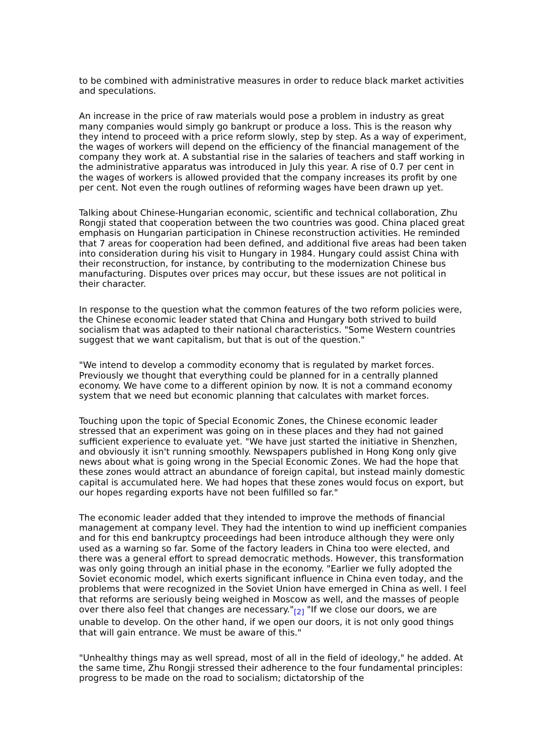to be combined with administrative measures in order to reduce black market activities and speculations.
An increase in the price of raw materials would pose a problem in industry as great many companies would simply go bankrupt or produce a loss. This is the reason why they intend to proceed with a price reform slowly, step by step. As a way of experiment, the wages of workers will depend on the efficiency of the financial management of the company they work at. A substantial rise in the salaries of teachers and staff working in the administrative apparatus was introduced in July this year. A rise of 0.7 per cent in the wages of workers is allowed provided that the company increases its profit by one per cent. Not even the rough outlines of reforming wages have been drawn up yet.
Talking about Chinese-Hungarian economic, scientific and technical collaboration, Zhu Rongji stated that cooperation between the two countries was good. China placed great emphasis on Hungarian participation in Chinese reconstruction activities. He reminded that 7 areas for cooperation had been defined, and additional five areas had been taken into consideration during his visit to Hungary in 1984. Hungary could assist China with their reconstruction, for instance, by contributing to the modernization Chinese bus manufacturing. Disputes over prices may occur, but these issues are not political in their character.
In response to the question what the common features of the two reform policies were, the Chinese economic leader stated that China and Hungary both strived to build socialism that was adapted to their national characteristics. "Some Western countries suggest that we want capitalism, but that is out of the question."
"We intend to develop a commodity economy that is regulated by market forces. Previously we thought that everything could be planned for in a centrally planned economy. We have come to a different opinion by now. It is not a command economy system that we need but economic planning that calculates with market forces.
Touching upon the topic of Special Economic Zones, the Chinese economic leader stressed that an experiment was going on in these places and they had not gained sufficient experience to evaluate yet. "We have just started the initiative in Shenzhen, and obviously it isn't running smoothly. Newspapers published in Hong Kong only give news about what is going wrong in the Special Economic Zones. We had the hope that these zones would attract an abundance of foreign capital, but instead mainly domestic capital is accumulated here. We had hopes that these zones would focus on export, but our hopes regarding exports have not been fulfilled so far."
The economic leader added that they intended to improve the methods of financial management at company level. They had the intention to wind up inefficient companies and for this end bankruptcy proceedings had been introduce although they were only used as a warning so far. Some of the factory leaders in China too were elected, and there was a general effort to spread democratic methods. However, this transformation was only going through an initial phase in the economy. "Earlier we fully adopted the Soviet economic model, which exerts significant influence in China even today, and the problems that were recognized in the Soviet Union have emerged in China as well. I feel that reforms are seriously being weighed in Moscow as well, and the masses of people over there also feel that changes are necessary."<sub>[2]</sub> "If we close our doors, we are unable to develop. On the other hand, if we open our doors, it is not only good things that will gain entrance. We must be aware of this."
"Unhealthy things may as well spread, most of all in the field of ideology," he added. At the same time, Zhu Rongji stressed their adherence to the four fundamental principles: progress to be made on the road to socialism; dictatorship of the